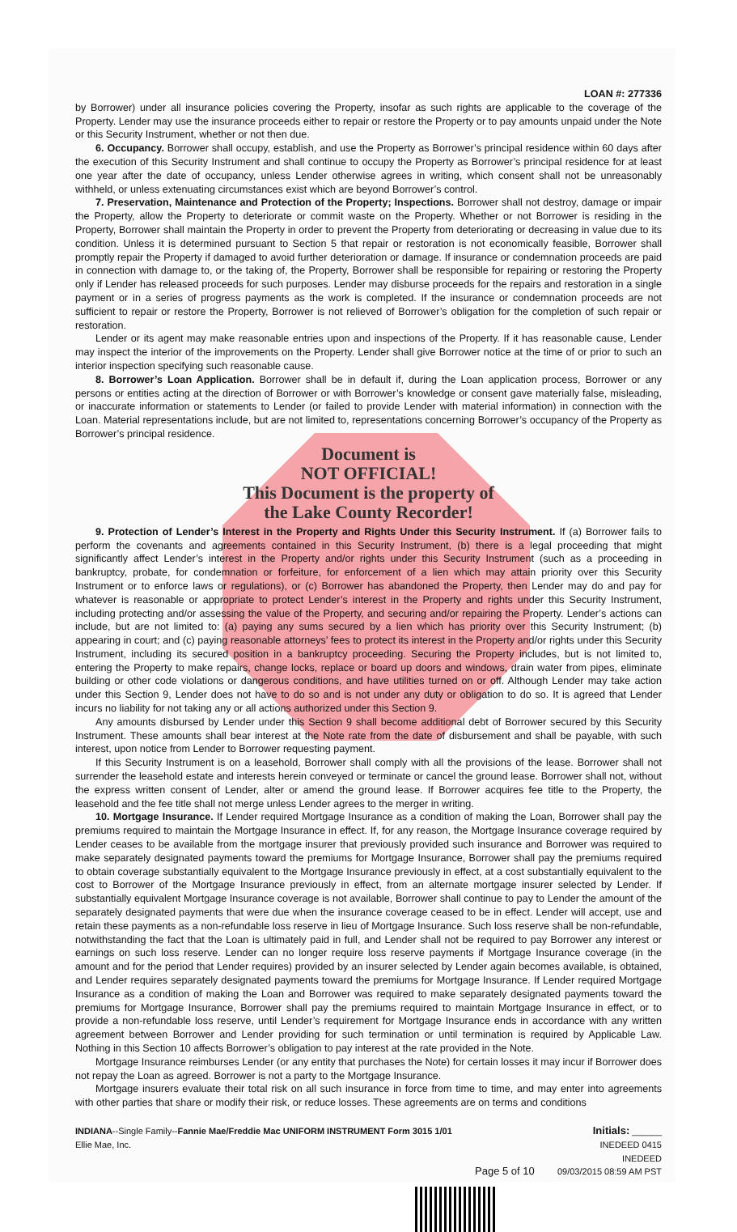LOAN #: 277336
by Borrower) under all insurance policies covering the Property, insofar as such rights are applicable to the coverage of the Property. Lender may use the insurance proceeds either to repair or restore the Property or to pay amounts unpaid under the Note or this Security Instrument, whether or not then due.
6. Occupancy. Borrower shall occupy, establish, and use the Property as Borrower’s principal residence within 60 days after the execution of this Security Instrument and shall continue to occupy the Property as Borrower’s principal residence for at least one year after the date of occupancy, unless Lender otherwise agrees in writing, which consent shall not be unreasonably withheld, or unless extenuating circumstances exist which are beyond Borrower’s control.
7. Preservation, Maintenance and Protection of the Property; Inspections. Borrower shall not destroy, damage or impair the Property, allow the Property to deteriorate or commit waste on the Property. Whether or not Borrower is residing in the Property, Borrower shall maintain the Property in order to prevent the Property from deteriorating or decreasing in value due to its condition. Unless it is determined pursuant to Section 5 that repair or restoration is not economically feasible, Borrower shall promptly repair the Property if damaged to avoid further deterioration or damage. If insurance or condemnation proceeds are paid in connection with damage to, or the taking of, the Property, Borrower shall be responsible for repairing or restoring the Property only if Lender has released proceeds for such purposes. Lender may disburse proceeds for the repairs and restoration in a single payment or in a series of progress payments as the work is completed. If the insurance or condemnation proceeds are not sufficient to repair or restore the Property, Borrower is not relieved of Borrower’s obligation for the completion of such repair or restoration.
Lender or its agent may make reasonable entries upon and inspections of the Property. If it has reasonable cause, Lender may inspect the interior of the improvements on the Property. Lender shall give Borrower notice at the time of or prior to such an interior inspection specifying such reasonable cause.
8. Borrower’s Loan Application. Borrower shall be in default if, during the Loan application process, Borrower or any persons or entities acting at the direction of Borrower or with Borrower’s knowledge or consent gave materially false, misleading, or inaccurate information or statements to Lender (or failed to provide Lender with material information) in connection with the Loan. Material representations include, but are not limited to, representations concerning Borrower’s occupancy of the Property as Borrower’s principal residence.
Document is
NOT OFFICIAL!
This Document is the property of
the Lake County Recorder!
9. Protection of Lender’s Interest in the Property and Rights Under this Security Instrument. If (a) Borrower fails to perform the covenants and agreements contained in this Security Instrument, (b) there is a legal proceeding that might significantly affect Lender’s interest in the Property and/or rights under this Security Instrument (such as a proceeding in bankruptcy, probate, for condemnation or forfeiture, for enforcement of a lien which may attain priority over this Security Instrument or to enforce laws or regulations), or (c) Borrower has abandoned the Property, then Lender may do and pay for whatever is reasonable or appropriate to protect Lender’s interest in the Property and rights under this Security Instrument, including protecting and/or assessing the value of the Property, and securing and/or repairing the Property. Lender’s actions can include, but are not limited to: (a) paying any sums secured by a lien which has priority over this Security Instrument; (b) appearing in court; and (c) paying reasonable attorneys’ fees to protect its interest in the Property and/or rights under this Security Instrument, including its secured position in a bankruptcy proceeding. Securing the Property includes, but is not limited to, entering the Property to make repairs, change locks, replace or board up doors and windows, drain water from pipes, eliminate building or other code violations or dangerous conditions, and have utilities turned on or off. Although Lender may take action under this Section 9, Lender does not have to do so and is not under any duty or obligation to do so. It is agreed that Lender incurs no liability for not taking any or all actions authorized under this Section 9.
Any amounts disbursed by Lender under this Section 9 shall become additional debt of Borrower secured by this Security Instrument. These amounts shall bear interest at the Note rate from the date of disbursement and shall be payable, with such interest, upon notice from Lender to Borrower requesting payment.
If this Security Instrument is on a leasehold, Borrower shall comply with all the provisions of the lease. Borrower shall not surrender the leasehold estate and interests herein conveyed or terminate or cancel the ground lease. Borrower shall not, without the express written consent of Lender, alter or amend the ground lease. If Borrower acquires fee title to the Property, the leasehold and the fee title shall not merge unless Lender agrees to the merger in writing.
10. Mortgage Insurance. If Lender required Mortgage Insurance as a condition of making the Loan, Borrower shall pay the premiums required to maintain the Mortgage Insurance in effect. If, for any reason, the Mortgage Insurance coverage required by Lender ceases to be available from the mortgage insurer that previously provided such insurance and Borrower was required to make separately designated payments toward the premiums for Mortgage Insurance, Borrower shall pay the premiums required to obtain coverage substantially equivalent to the Mortgage Insurance previously in effect, at a cost substantially equivalent to the cost to Borrower of the Mortgage Insurance previously in effect, from an alternate mortgage insurer selected by Lender. If substantially equivalent Mortgage Insurance coverage is not available, Borrower shall continue to pay to Lender the amount of the separately designated payments that were due when the insurance coverage ceased to be in effect. Lender will accept, use and retain these payments as a non-refundable loss reserve in lieu of Mortgage Insurance. Such loss reserve shall be non-refundable, notwithstanding the fact that the Loan is ultimately paid in full, and Lender shall not be required to pay Borrower any interest or earnings on such loss reserve. Lender can no longer require loss reserve payments if Mortgage Insurance coverage (in the amount and for the period that Lender requires) provided by an insurer selected by Lender again becomes available, is obtained, and Lender requires separately designated payments toward the premiums for Mortgage Insurance. If Lender required Mortgage Insurance as a condition of making the Loan and Borrower was required to make separately designated payments toward the premiums for Mortgage Insurance, Borrower shall pay the premiums required to maintain Mortgage Insurance in effect, or to provide a non-refundable loss reserve, until Lender’s requirement for Mortgage Insurance ends in accordance with any written agreement between Borrower and Lender providing for such termination or until termination is required by Applicable Law. Nothing in this Section 10 affects Borrower’s obligation to pay interest at the rate provided in the Note.
Mortgage Insurance reimburses Lender (or any entity that purchases the Note) for certain losses it may incur if Borrower does not repay the Loan as agreed. Borrower is not a party to the Mortgage Insurance.
Mortgage insurers evaluate their total risk on all such insurance in force from time to time, and may enter into agreements with other parties that share or modify their risk, or reduce losses. These agreements are on terms and conditions
INDIANA--Single Family--Fannie Mae/Freddie Mac UNIFORM INSTRUMENT Form 3015 1/01
Ellie Mae, Inc.
Page 5 of 10 Initials: ______
INEDEED 0415
INEDEED
09/03/2015 08:59 AM PST